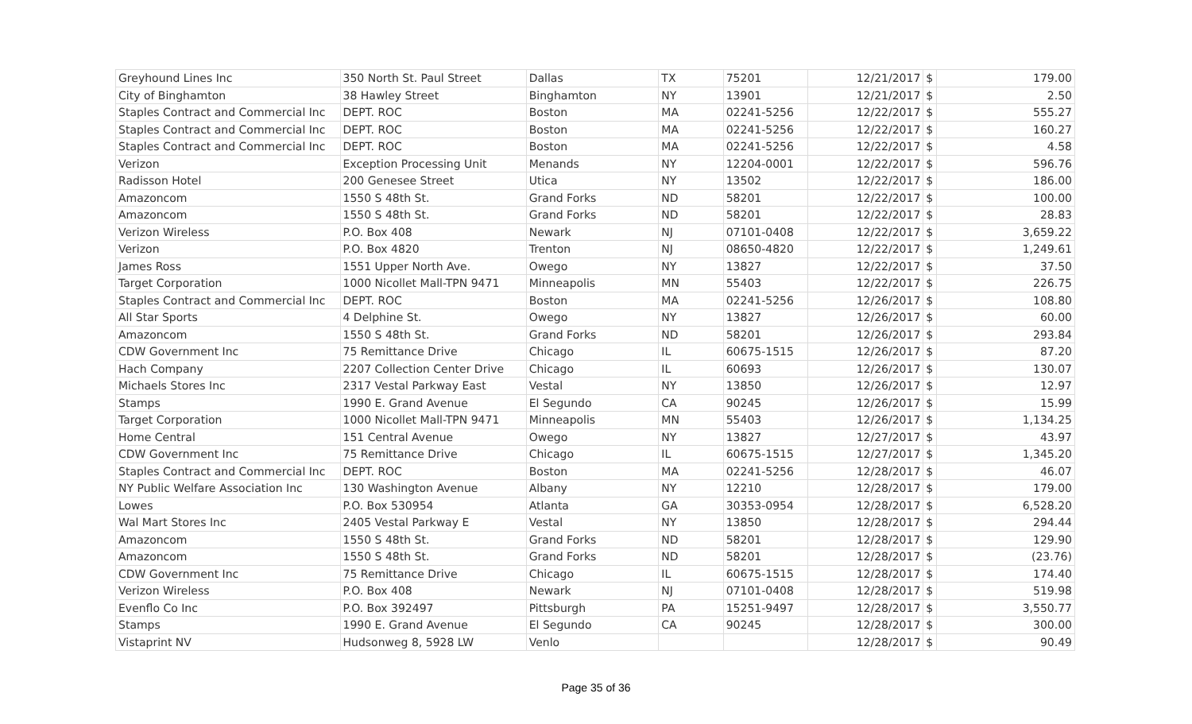| Greyhound Lines Inc | 350 North St. Paul Street | Dallas | TX | 75201 | 12/21/2017 | $ | 179.00 |
| City of Binghamton | 38 Hawley Street | Binghamton | NY | 13901 | 12/21/2017 | $ | 2.50 |
| Staples Contract and Commercial Inc | DEPT. ROC | Boston | MA | 02241-5256 | 12/22/2017 | $ | 555.27 |
| Staples Contract and Commercial Inc | DEPT. ROC | Boston | MA | 02241-5256 | 12/22/2017 | $ | 160.27 |
| Staples Contract and Commercial Inc | DEPT. ROC | Boston | MA | 02241-5256 | 12/22/2017 | $ | 4.58 |
| Verizon | Exception Processing Unit | Menands | NY | 12204-0001 | 12/22/2017 | $ | 596.76 |
| Radisson Hotel | 200 Genesee Street | Utica | NY | 13502 | 12/22/2017 | $ | 186.00 |
| Amazoncom | 1550 S 48th St. | Grand Forks | ND | 58201 | 12/22/2017 | $ | 100.00 |
| Amazoncom | 1550 S 48th St. | Grand Forks | ND | 58201 | 12/22/2017 | $ | 28.83 |
| Verizon Wireless | P.O. Box 408 | Newark | NJ | 07101-0408 | 12/22/2017 | $ | 3,659.22 |
| Verizon | P.O. Box 4820 | Trenton | NJ | 08650-4820 | 12/22/2017 | $ | 1,249.61 |
| James Ross | 1551 Upper North Ave. | Owego | NY | 13827 | 12/22/2017 | $ | 37.50 |
| Target Corporation | 1000 Nicollet Mall-TPN 9471 | Minneapolis | MN | 55403 | 12/22/2017 | $ | 226.75 |
| Staples Contract and Commercial Inc | DEPT. ROC | Boston | MA | 02241-5256 | 12/26/2017 | $ | 108.80 |
| All Star Sports | 4 Delphine St. | Owego | NY | 13827 | 12/26/2017 | $ | 60.00 |
| Amazoncom | 1550 S 48th St. | Grand Forks | ND | 58201 | 12/26/2017 | $ | 293.84 |
| CDW Government Inc | 75 Remittance Drive | Chicago | IL | 60675-1515 | 12/26/2017 | $ | 87.20 |
| Hach Company | 2207 Collection Center Drive | Chicago | IL | 60693 | 12/26/2017 | $ | 130.07 |
| Michaels Stores Inc | 2317 Vestal Parkway East | Vestal | NY | 13850 | 12/26/2017 | $ | 12.97 |
| Stamps | 1990 E. Grand Avenue | El Segundo | CA | 90245 | 12/26/2017 | $ | 15.99 |
| Target Corporation | 1000 Nicollet Mall-TPN 9471 | Minneapolis | MN | 55403 | 12/26/2017 | $ | 1,134.25 |
| Home Central | 151 Central Avenue | Owego | NY | 13827 | 12/27/2017 | $ | 43.97 |
| CDW Government Inc | 75 Remittance Drive | Chicago | IL | 60675-1515 | 12/27/2017 | $ | 1,345.20 |
| Staples Contract and Commercial Inc | DEPT. ROC | Boston | MA | 02241-5256 | 12/28/2017 | $ | 46.07 |
| NY Public Welfare Association Inc | 130 Washington Avenue | Albany | NY | 12210 | 12/28/2017 | $ | 179.00 |
| Lowes | P.O. Box 530954 | Atlanta | GA | 30353-0954 | 12/28/2017 | $ | 6,528.20 |
| Wal Mart Stores Inc | 2405 Vestal Parkway E | Vestal | NY | 13850 | 12/28/2017 | $ | 294.44 |
| Amazoncom | 1550 S 48th St. | Grand Forks | ND | 58201 | 12/28/2017 | $ | 129.90 |
| Amazoncom | 1550 S 48th St. | Grand Forks | ND | 58201 | 12/28/2017 | $ | (23.76) |
| CDW Government Inc | 75 Remittance Drive | Chicago | IL | 60675-1515 | 12/28/2017 | $ | 174.40 |
| Verizon Wireless | P.O. Box 408 | Newark | NJ | 07101-0408 | 12/28/2017 | $ | 519.98 |
| Evenflo Co Inc | P.O. Box 392497 | Pittsburgh | PA | 15251-9497 | 12/28/2017 | $ | 3,550.77 |
| Stamps | 1990 E. Grand Avenue | El Segundo | CA | 90245 | 12/28/2017 | $ | 300.00 |
| Vistaprint NV | Hudsonweg 8, 5928 LW | Venlo | | | 12/28/2017 | $ | 90.49 |
Page 35 of 36